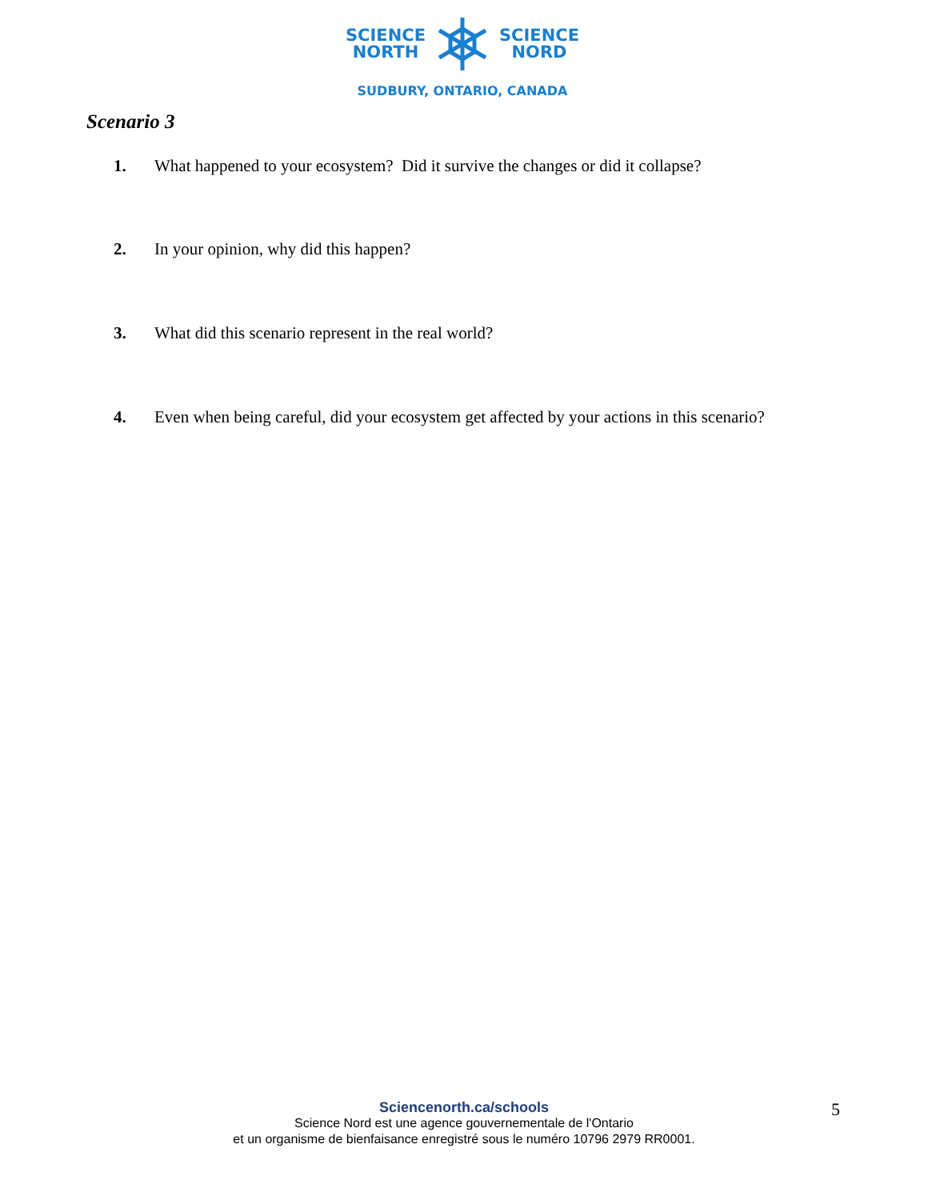SCIENCE
NORTH
SCIENCE
NORD
SUDBURY, ONTARIO, CANADA
Scenario 3
1. What happened to your ecosystem? Did it survive the changes or did it collapse?
2. In your opinion, why did this happen?
3. What did this scenario represent in the real world?
4. Even when being careful, did your ecosystem get affected by your actions in this scenario?
Sciencenorth.ca/schools
Science Nord est une agence gouvernementale de l'Ontario
et un organisme de bienfaisance enregistré sous le numéro 10796 2979 RR0001.
5